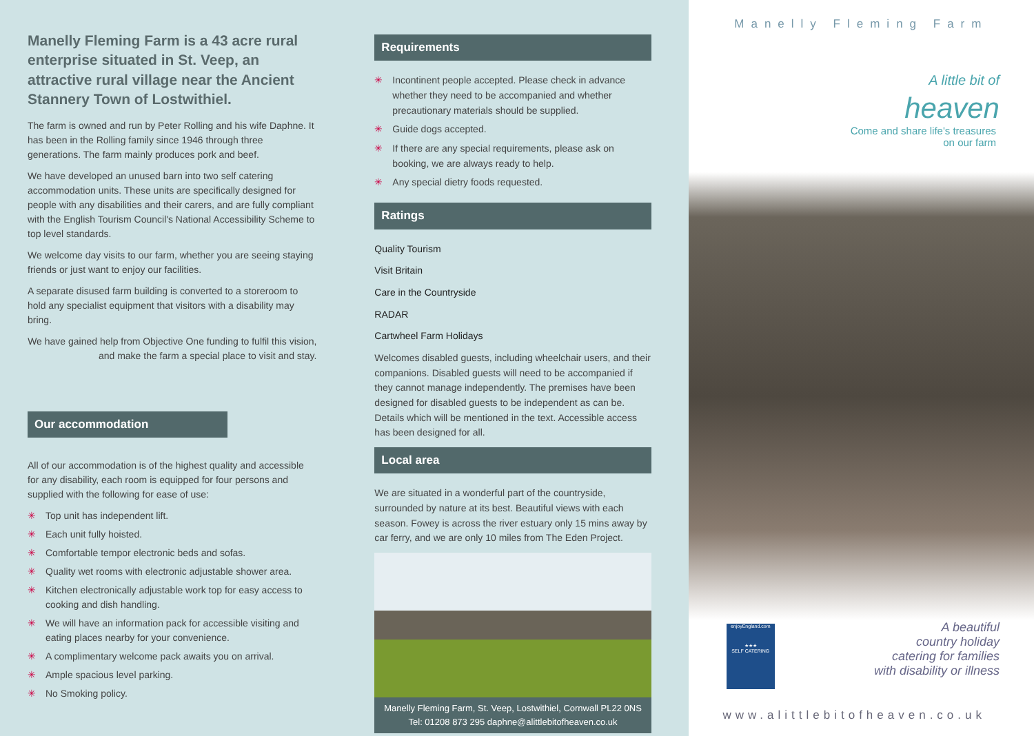Manelly Fleming Farm is a 43 acre rural enterprise situated in St. Veep, an attractive rural village near the Ancient Stannery Town of Lostwithiel.
The farm is owned and run by Peter Rolling and his wife Daphne. It has been in the Rolling family since 1946 through three generations. The farm mainly produces pork and beef.
We have developed an unused barn into two self catering accommodation units. These units are specifically designed for people with any disabilities and their carers, and are fully compliant with the English Tourism Council's National Accessibility Scheme to top level standards.
We welcome day visits to our farm, whether you are seeing staying friends or just want to enjoy our facilities.
A separate disused farm building is converted to a storeroom to hold any specialist equipment that visitors with a disability may bring.
We have gained help from Objective One funding to fulfil this vision, and make the farm a special place to visit and stay.
Our accommodation
All of our accommodation is of the highest quality and accessible for any disability, each room is equipped for four persons and supplied with the following for ease of use:
✳ Top unit has independent lift.
✳ Each unit fully hoisted.
✳ Comfortable tempor electronic beds and sofas.
✳ Quality wet rooms with electronic adjustable shower area.
✳ Kitchen electronically adjustable work top for easy access to cooking and dish handling.
✳ We will have an information pack for accessible visiting and eating places nearby for your convenience.
✳ A complimentary welcome pack awaits you on arrival.
✳ Ample spacious level parking.
✳ No Smoking policy.
Requirements
✳ Incontinent people accepted. Please check in advance whether they need to be accompanied and whether precautionary materials should be supplied.
✳ Guide dogs accepted.
✳ If there are any special requirements, please ask on booking, we are always ready to help.
✳ Any special dietry foods requested.
Ratings
Quality Tourism
Visit Britain
Care in the Countryside
RADAR
Cartwheel Farm Holidays
Welcomes disabled guests, including wheelchair users, and their companions. Disabled guests will need to be accompanied if they cannot manage independently. The premises have been designed for disabled guests to be independent as can be. Details which will be mentioned in the text. Accessible access has been designed for all.
Local area
We are situated in a wonderful part of the countryside, surrounded by nature at its best. Beautiful views with each season. Fowey is across the river estuary only 15 mins away by car ferry, and we are only 10 miles from The Eden Project.
Manelly Fleming Farm, St. Veep, Lostwithiel, Cornwall PL22 0NS
Tel: 01208 873 295 daphne@alittlebitofheaven.co.uk
Manelly Fleming Farm
A little bit of
heaven
Come and share life's treasures
on our farm
enjoyEngland.com
★★★
SELF CATERING
A beautiful
country holiday
catering for families
with disability or illness
www.alittlebitofheaven.co.uk